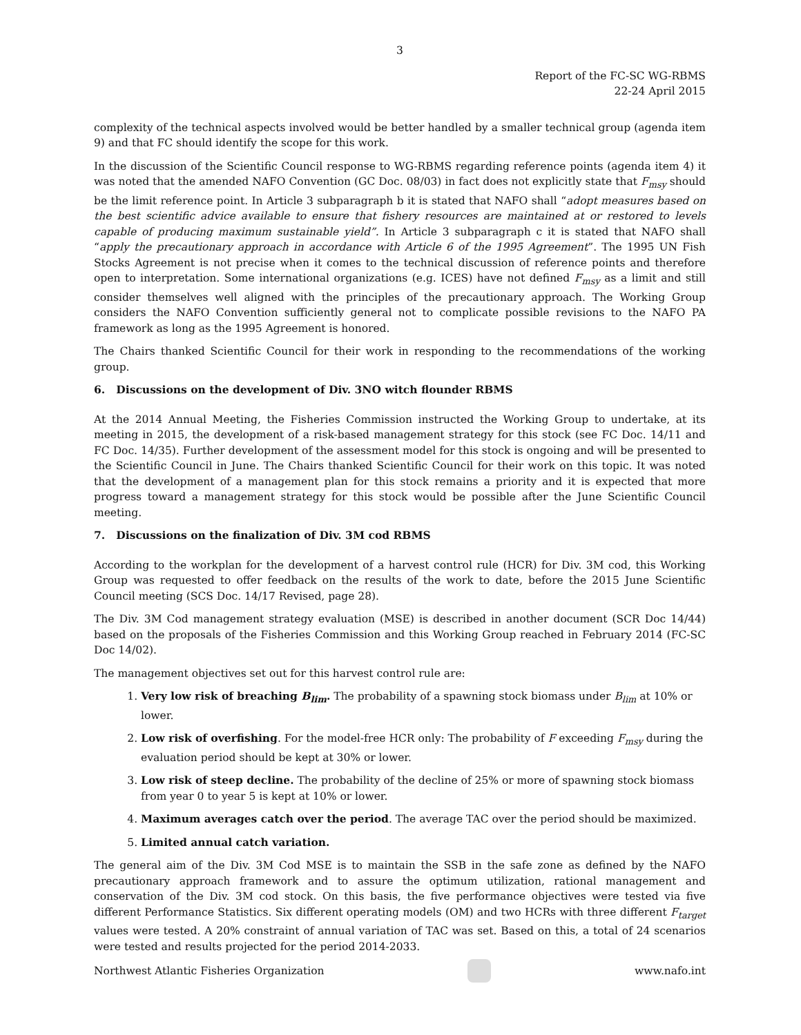3
Report of the FC-SC WG-RBMS
22-24 April 2015
complexity of the technical aspects involved would be better handled by a smaller technical group (agenda item 9) and that FC should identify the scope for this work.
In the discussion of the Scientific Council response to WG-RBMS regarding reference points (agenda item 4) it was noted that the amended NAFO Convention (GC Doc. 08/03) in fact does not explicitly state that F<sub>msy</sub> should be the limit reference point. In Article 3 subparagraph b it is stated that NAFO shall “adopt measures based on the best scientific advice available to ensure that fishery resources are maintained at or restored to levels capable of producing maximum sustainable yield”. In Article 3 subparagraph c it is stated that NAFO shall “apply the precautionary approach in accordance with Article 6 of the 1995 Agreement”. The 1995 UN Fish Stocks Agreement is not precise when it comes to the technical discussion of reference points and therefore open to interpretation. Some international organizations (e.g. ICES) have not defined F<sub>msy</sub> as a limit and still consider themselves well aligned with the principles of the precautionary approach. The Working Group considers the NAFO Convention sufficiently general not to complicate possible revisions to the NAFO PA framework as long as the 1995 Agreement is honored.
The Chairs thanked Scientific Council for their work in responding to the recommendations of the working group.
6. Discussions on the development of Div. 3NO witch flounder RBMS
At the 2014 Annual Meeting, the Fisheries Commission instructed the Working Group to undertake, at its meeting in 2015, the development of a risk-based management strategy for this stock (see FC Doc. 14/11 and FC Doc. 14/35). Further development of the assessment model for this stock is ongoing and will be presented to the Scientific Council in June. The Chairs thanked Scientific Council for their work on this topic. It was noted that the development of a management plan for this stock remains a priority and it is expected that more progress toward a management strategy for this stock would be possible after the June Scientific Council meeting.
7. Discussions on the finalization of Div. 3M cod RBMS
According to the workplan for the development of a harvest control rule (HCR) for Div. 3M cod, this Working Group was requested to offer feedback on the results of the work to date, before the 2015 June Scientific Council meeting (SCS Doc. 14/17 Revised, page 28).
The Div. 3M Cod management strategy evaluation (MSE) is described in another document (SCR Doc 14/44) based on the proposals of the Fisheries Commission and this Working Group reached in February 2014 (FC-SC Doc 14/02).
The management objectives set out for this harvest control rule are:
1. Very low risk of breaching B<sub>lim</sub>. The probability of a spawning stock biomass under B<sub>lim</sub> at 10% or lower.
2. Low risk of overfishing. For the model-free HCR only: The probability of F exceeding F<sub>msy</sub> during the evaluation period should be kept at 30% or lower.
3. Low risk of steep decline. The probability of the decline of 25% or more of spawning stock biomass from year 0 to year 5 is kept at 10% or lower.
4. Maximum averages catch over the period. The average TAC over the period should be maximized.
5. Limited annual catch variation.
The general aim of the Div. 3M Cod MSE is to maintain the SSB in the safe zone as defined by the NAFO precautionary approach framework and to assure the optimum utilization, rational management and conservation of the Div. 3M cod stock. On this basis, the five performance objectives were tested via five different Performance Statistics. Six different operating models (OM) and two HCRs with three different F<sub>target</sub> values were tested. A 20% constraint of annual variation of TAC was set. Based on this, a total of 24 scenarios were tested and results projected for the period 2014-2033.
Northwest Atlantic Fisheries Organization www.nafo.int